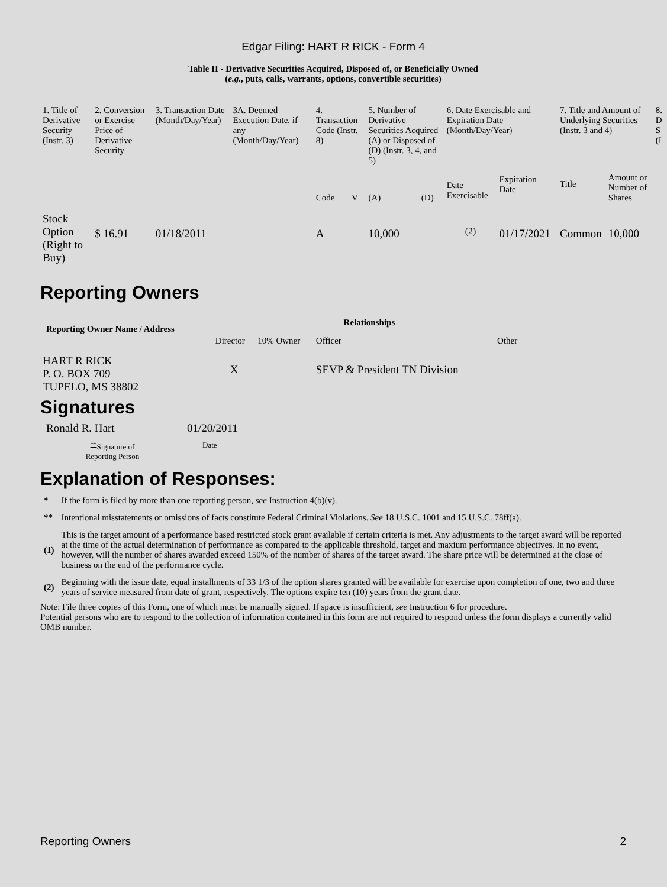Edgar Filing: HART R RICK - Form 4
Table II - Derivative Securities Acquired, Disposed of, or Beneficially Owned
(e.g., puts, calls, warrants, options, convertible securities)
| 1. Title of Derivative Security (Instr. 3) | 2. Conversion or Exercise Price of Derivative Security | 3. Transaction Date (Month/Day/Year) | 3A. Deemed Execution Date, if any (Month/Day/Year) | 4. Transaction Code (Instr. 8) | | 5. Number of Derivative Securities Acquired (A) or Disposed of (D) (Instr. 3, 4, and 5) | | 6. Date Exercisable and Expiration Date (Month/Day/Year) | | 7. Title and Amount of Underlying Securities (Instr. 3 and 4) | | 8. D S (I |
| | | | | Code | V | (A) | (D) | Date Exercisable | Expiration Date | Title | Amount or Number of Shares | |
| Stock Option (Right to Buy) | $ 16.91 | 01/18/2011 | | A | | 10,000 | | <sup>(2)</sup> | 01/17/2021 | Common | 10,000 | |
Reporting Owners
| Reporting Owner Name / Address | Relationships | | | |
| --- | --- | --- | --- | --- |
| | Director | 10% Owner | Officer | Other |
| HART R RICK P. O. BOX 709 TUPELO, MS 38802 | X | | SEVP & President TN Division | |
Signatures
| Ronald R. Hart | 01/20/2011 |
| <sup>**</sup> Signature of Reporting Person | Date |
Explanation of Responses:
| * | If the form is filed by more than one reporting person, see Instruction 4(b)(v). |
| ** | Intentional misstatements or omissions of facts constitute Federal Criminal Violations. See 18 U.S.C. 1001 and 15 U.S.C. 78ff(a). |
| (1) | This is the target amount of a performance based restricted stock grant available if certain criteria is met. Any adjustments to the target award will be reported at the time of the actual determination of performance as compared to the applicable threshold, target and maxium performance objectives. In no event, however, will the number of shares awarded exceed 150% of the number of shares of the target award. The share price will be determined at the close of business on the end of the performance cycle. |
| (2) | Beginning with the issue date, equal installments of 33 1/3 of the option shares granted will be available for exercise upon completion of one, two and three years of service measured from date of grant, respectively. The options expire ten (10) years from the grant date. |
Note: File three copies of this Form, one of which must be manually signed. If space is insufficient, see Instruction 6 for procedure.
Potential persons who are to respond to the collection of information contained in this form are not required to respond unless the form displays a currently valid OMB number.
Reporting Owners 2